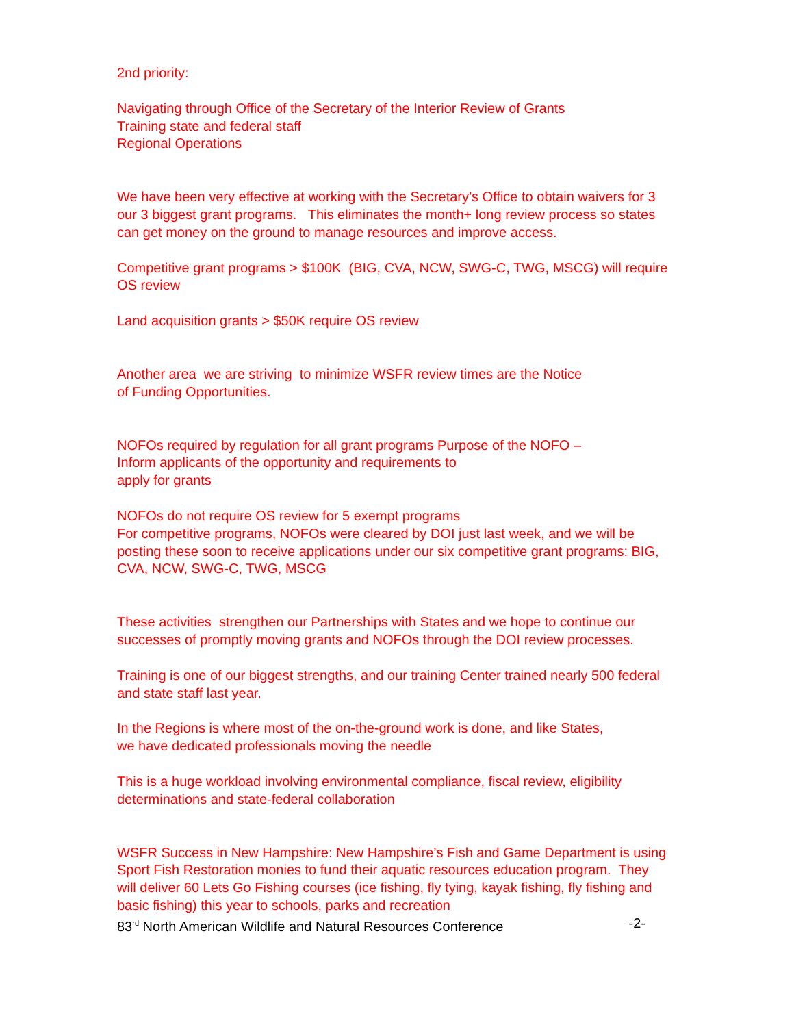2nd priority:
Navigating through Office of the Secretary of the Interior Review of Grants
Training state and federal staff
Regional Operations
We have been very effective at working with the Secretary’s Office to obtain waivers for 3 our 3 biggest grant programs. This eliminates the month+ long review process so states can get money on the ground to manage resources and improve access.
Competitive grant programs > $100K (BIG, CVA, NCW, SWG-C, TWG, MSCG) will require OS review
Land acquisition grants > $50K require OS review
Another area we are striving to minimize WSFR review times are the Notice
of Funding Opportunities.
NOFOs required by regulation for all grant programs Purpose of the NOFO –
Inform applicants of the opportunity and requirements to
apply for grants
NOFOs do not require OS review for 5 exempt programs
For competitive programs, NOFOs were cleared by DOI just last week, and we will be posting these soon to receive applications under our six competitive grant programs: BIG, CVA, NCW, SWG-C, TWG, MSCG
These activities strengthen our Partnerships with States and we hope to continue our successes of promptly moving grants and NOFOs through the DOI review processes.
Training is one of our biggest strengths, and our training Center trained nearly 500 federal and state staff last year.
In the Regions is where most of the on-the-ground work is done, and like States,
we have dedicated professionals moving the needle
This is a huge workload involving environmental compliance, fiscal review, eligibility determinations and state-federal collaboration
WSFR Success in New Hampshire: New Hampshire’s Fish and Game Department is using Sport Fish Restoration monies to fund their aquatic resources education program. They will deliver 60 Lets Go Fishing courses (ice fishing, fly tying, kayak fishing, fly fishing and basic fishing) this year to schools, parks and recreation
83<sup>rd</sup> North American Wildlife and Natural Resources Conference -2-